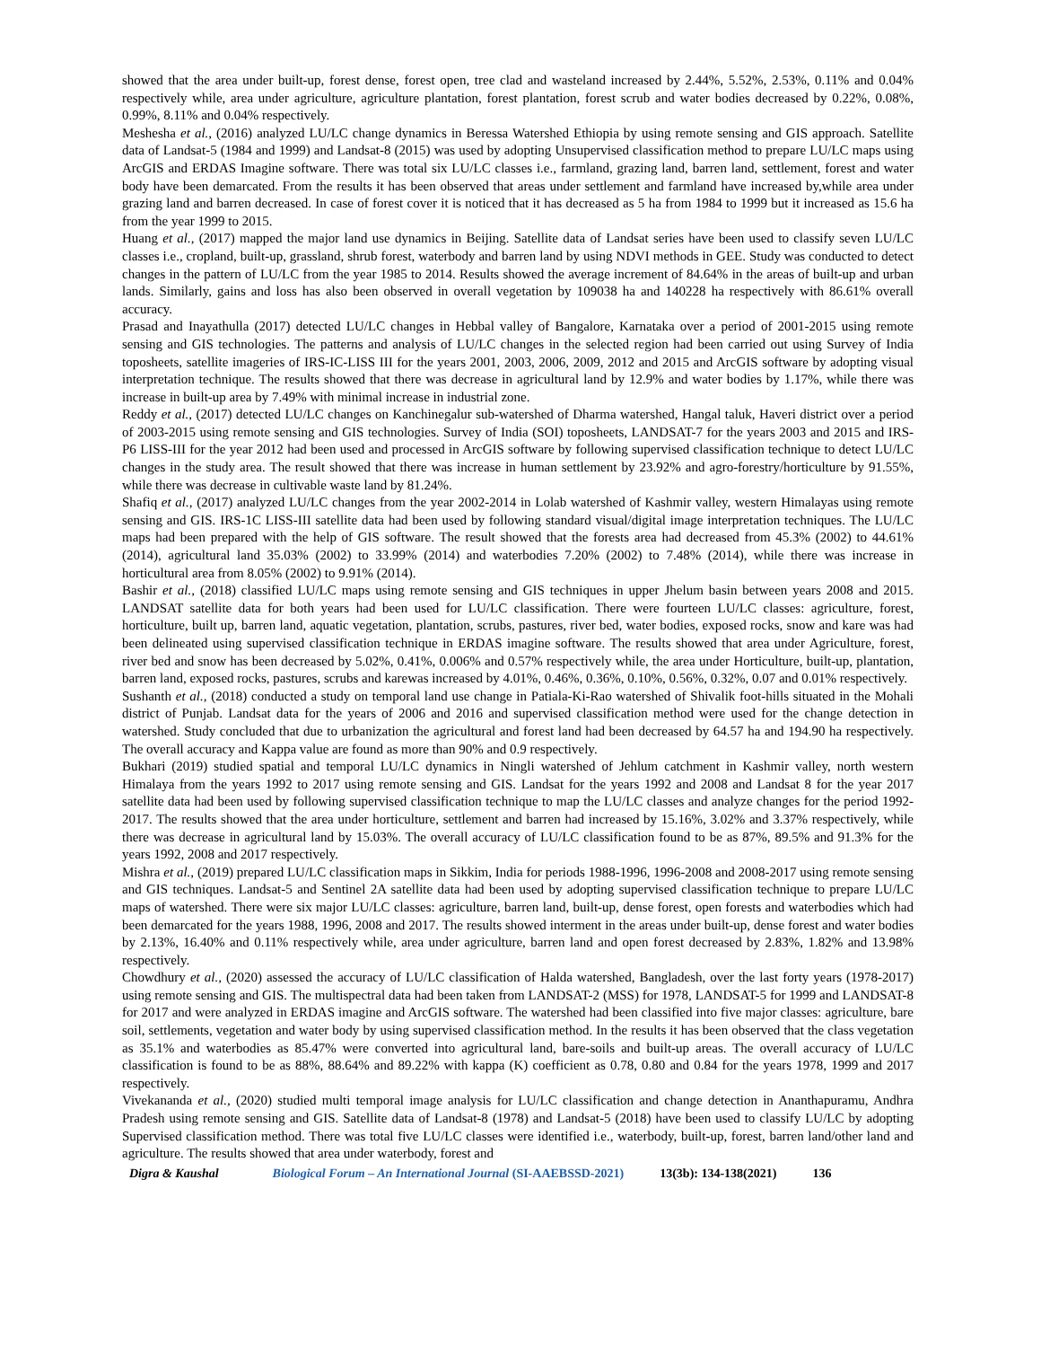showed that the area under built-up, forest dense, forest open, tree clad and wasteland increased by 2.44%, 5.52%, 2.53%, 0.11% and 0.04% respectively while, area under agriculture, agriculture plantation, forest plantation, forest scrub and water bodies decreased by 0.22%, 0.08%, 0.99%, 8.11% and 0.04% respectively.
Meshesha et al., (2016) analyzed LU/LC change dynamics in Beressa Watershed Ethiopia by using remote sensing and GIS approach. Satellite data of Landsat-5 (1984 and 1999) and Landsat-8 (2015) was used by adopting Unsupervised classification method to prepare LU/LC maps using ArcGIS and ERDAS Imagine software. There was total six LU/LC classes i.e., farmland, grazing land, barren land, settlement, forest and water body have been demarcated. From the results it has been observed that areas under settlement and farmland have increased by,while area under grazing land and barren decreased. In case of forest cover it is noticed that it has decreased as 5 ha from 1984 to 1999 but it increased as 15.6 ha from the year 1999 to 2015.
Huang et al., (2017) mapped the major land use dynamics in Beijing. Satellite data of Landsat series have been used to classify seven LU/LC classes i.e., cropland, built-up, grassland, shrub forest, waterbody and barren land by using NDVI methods in GEE. Study was conducted to detect changes in the pattern of LU/LC from the year 1985 to 2014. Results showed the average increment of 84.64% in the areas of built-up and urban lands. Similarly, gains and loss has also been observed in overall vegetation by 109038 ha and 140228 ha respectively with 86.61% overall accuracy.
Prasad and Inayathulla (2017) detected LU/LC changes in Hebbal valley of Bangalore, Karnataka over a period of 2001-2015 using remote sensing and GIS technologies. The patterns and analysis of LU/LC changes in the selected region had been carried out using Survey of India toposheets, satellite imageries of IRS-IC-LISS III for the years 2001, 2003, 2006, 2009, 2012 and 2015 and ArcGIS software by adopting visual interpretation technique. The results showed that there was decrease in agricultural land by 12.9% and water bodies by 1.17%, while there was increase in built-up area by 7.49% with minimal increase in industrial zone.
Reddy et al., (2017) detected LU/LC changes on Kanchinegalur sub-watershed of Dharma watershed, Hangal taluk, Haveri district over a period of 2003-2015 using remote sensing and GIS technologies. Survey of India (SOI) toposheets, LANDSAT-7 for the years 2003 and 2015 and IRS-P6 LISS-III for the year 2012 had been used and processed in ArcGIS software by following supervised classification technique to detect LU/LC changes in the study area. The result showed that there was increase in human settlement by 23.92% and agro-forestry/horticulture by 91.55%, while there was decrease in cultivable waste land by 81.24%.
Shafiq et al., (2017) analyzed LU/LC changes from the year 2002-2014 in Lolab watershed of Kashmir valley, western Himalayas using remote sensing and GIS. IRS-1C LISS-III satellite data had been used by following standard visual/digital image interpretation techniques. The LU/LC maps had been prepared with the help of GIS software. The result showed that the forests area had decreased from 45.3% (2002) to 44.61% (2014), agricultural land 35.03% (2002) to 33.99% (2014) and waterbodies 7.20% (2002) to 7.48% (2014), while there was increase in horticultural area from 8.05% (2002) to 9.91% (2014).
Bashir et al., (2018) classified LU/LC maps using remote sensing and GIS techniques in upper Jhelum basin between years 2008 and 2015. LANDSAT satellite data for both years had been used for LU/LC classification. There were fourteen LU/LC classes: agriculture, forest, horticulture, built up, barren land, aquatic vegetation, plantation, scrubs, pastures, river bed, water bodies, exposed rocks, snow and kare was had been delineated using supervised classification technique in ERDAS imagine software. The results showed that area under Agriculture, forest, river bed and snow has been decreased by 5.02%, 0.41%, 0.006% and 0.57% respectively while, the area under Horticulture, built-up, plantation, barren land, exposed rocks, pastures, scrubs and karewas increased by 4.01%, 0.46%, 0.36%, 0.10%, 0.56%, 0.32%, 0.07 and 0.01% respectively.
Sushanth et al., (2018) conducted a study on temporal land use change in Patiala-Ki-Rao watershed of Shivalik foot-hills situated in the Mohali district of Punjab. Landsat data for the years of 2006 and 2016 and supervised classification method were used for the change detection in watershed. Study concluded that due to urbanization the agricultural and forest land had been decreased by 64.57 ha and 194.90 ha respectively. The overall accuracy and Kappa value are found as more than 90% and 0.9 respectively.
Bukhari (2019) studied spatial and temporal LU/LC dynamics in Ningli watershed of Jehlum catchment in Kashmir valley, north western Himalaya from the years 1992 to 2017 using remote sensing and GIS. Landsat for the years 1992 and 2008 and Landsat 8 for the year 2017 satellite data had been used by following supervised classification technique to map the LU/LC classes and analyze changes for the period 1992-2017. The results showed that the area under horticulture, settlement and barren had increased by 15.16%, 3.02% and 3.37% respectively, while there was decrease in agricultural land by 15.03%. The overall accuracy of LU/LC classification found to be as 87%, 89.5% and 91.3% for the years 1992, 2008 and 2017 respectively.
Mishra et al., (2019) prepared LU/LC classification maps in Sikkim, India for periods 1988-1996, 1996-2008 and 2008-2017 using remote sensing and GIS techniques. Landsat-5 and Sentinel 2A satellite data had been used by adopting supervised classification technique to prepare LU/LC maps of watershed. There were six major LU/LC classes: agriculture, barren land, built-up, dense forest, open forests and waterbodies which had been demarcated for the years 1988, 1996, 2008 and 2017. The results showed interment in the areas under built-up, dense forest and water bodies by 2.13%, 16.40% and 0.11% respectively while, area under agriculture, barren land and open forest decreased by 2.83%, 1.82% and 13.98% respectively.
Chowdhury et al., (2020) assessed the accuracy of LU/LC classification of Halda watershed, Bangladesh, over the last forty years (1978-2017) using remote sensing and GIS. The multispectral data had been taken from LANDSAT-2 (MSS) for 1978, LANDSAT-5 for 1999 and LANDSAT-8 for 2017 and were analyzed in ERDAS imagine and ArcGIS software. The watershed had been classified into five major classes: agriculture, bare soil, settlements, vegetation and water body by using supervised classification method. In the results it has been observed that the class vegetation as 35.1% and waterbodies as 85.47% were converted into agricultural land, bare-soils and built-up areas. The overall accuracy of LU/LC classification is found to be as 88%, 88.64% and 89.22% with kappa (K) coefficient as 0.78, 0.80 and 0.84 for the years 1978, 1999 and 2017 respectively.
Vivekananda et al., (2020) studied multi temporal image analysis for LU/LC classification and change detection in Ananthapuramu, Andhra Pradesh using remote sensing and GIS. Satellite data of Landsat-8 (1978) and Landsat-5 (2018) have been used to classify LU/LC by adopting Supervised classification method. There was total five LU/LC classes were identified i.e., waterbody, built-up, forest, barren land/other land and agriculture. The results showed that area under waterbody, forest and
Digra & Kaushal Biological Forum – An International Journal (SI-AAEBSSD-2021) 13(3b): 134-138(2021) 136